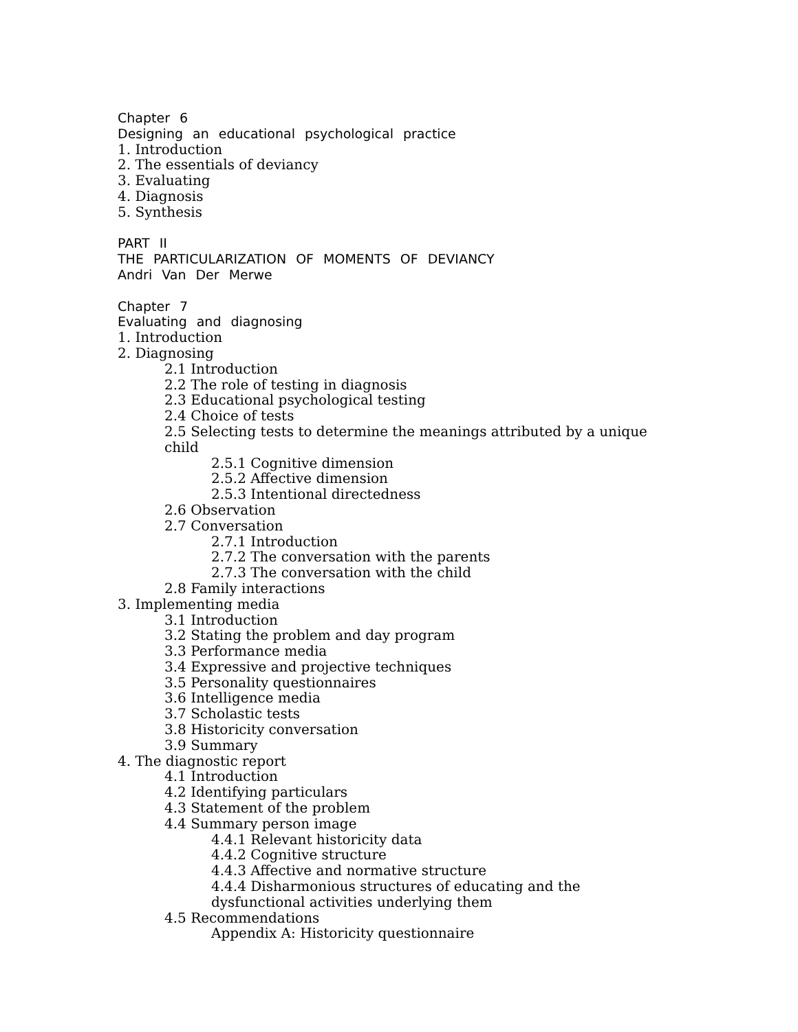Chapter 6
Designing an educational psychological practice
1. Introduction
2. The essentials of deviancy
3. Evaluating
4. Diagnosis
5. Synthesis
PART II
THE PARTICULARIZATION OF MOMENTS OF DEVIANCY
Andri Van Der Merwe
Chapter 7
Evaluating and diagnosing
1. Introduction
2. Diagnosing
2.1 Introduction
2.2 The role of testing in diagnosis
2.3 Educational psychological testing
2.4 Choice of tests
2.5 Selecting tests to determine the meanings attributed by a unique
child
2.5.1 Cognitive dimension
2.5.2 Affective dimension
2.5.3 Intentional directedness
2.6 Observation
2.7 Conversation
2.7.1 Introduction
2.7.2 The conversation with the parents
2.7.3 The conversation with the child
2.8 Family interactions
3. Implementing media
3.1 Introduction
3.2 Stating the problem and day program
3.3 Performance media
3.4 Expressive and projective techniques
3.5 Personality questionnaires
3.6 Intelligence media
3.7 Scholastic tests
3.8 Historicity conversation
3.9 Summary
4. The diagnostic report
4.1 Introduction
4.2 Identifying particulars
4.3 Statement of the problem
4.4 Summary person image
4.4.1 Relevant historicity data
4.4.2 Cognitive structure
4.4.3 Affective and normative structure
4.4.4 Disharmonious structures of educating and the
dysfunctional activities underlying them
4.5 Recommendations
Appendix A: Historicity questionnaire